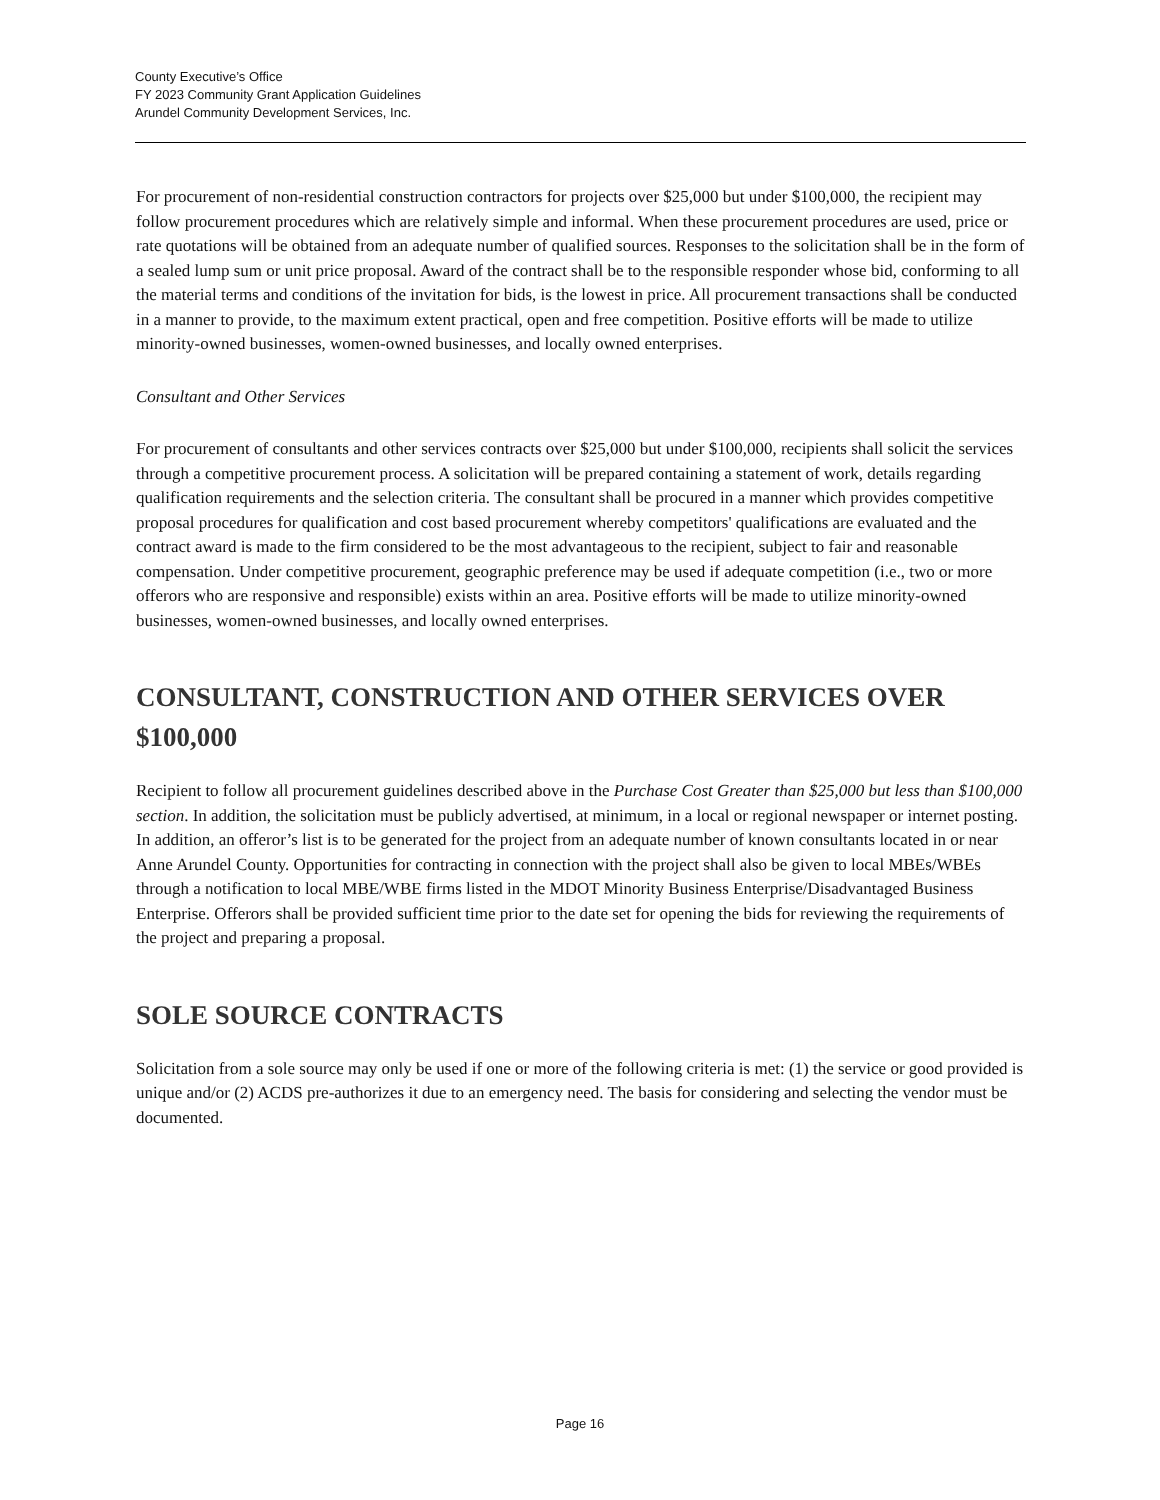County Executive’s Office
FY 2023 Community Grant Application Guidelines
Arundel Community Development Services, Inc.
For procurement of non-residential construction contractors for projects over $25,000 but under $100,000, the recipient may follow procurement procedures which are relatively simple and informal. When these procurement procedures are used, price or rate quotations will be obtained from an adequate number of qualified sources. Responses to the solicitation shall be in the form of a sealed lump sum or unit price proposal. Award of the contract shall be to the responsible responder whose bid, conforming to all the material terms and conditions of the invitation for bids, is the lowest in price. All procurement transactions shall be conducted in a manner to provide, to the maximum extent practical, open and free competition. Positive efforts will be made to utilize minority-owned businesses, women-owned businesses, and locally owned enterprises.
Consultant and Other Services
For procurement of consultants and other services contracts over $25,000 but under $100,000, recipients shall solicit the services through a competitive procurement process. A solicitation will be prepared containing a statement of work, details regarding qualification requirements and the selection criteria. The consultant shall be procured in a manner which provides competitive proposal procedures for qualification and cost based procurement whereby competitors' qualifications are evaluated and the contract award is made to the firm considered to be the most advantageous to the recipient, subject to fair and reasonable compensation. Under competitive procurement, geographic preference may be used if adequate competition (i.e., two or more offerors who are responsive and responsible) exists within an area. Positive efforts will be made to utilize minority-owned businesses, women-owned businesses, and locally owned enterprises.
CONSULTANT, CONSTRUCTION AND OTHER SERVICES OVER $100,000
Recipient to follow all procurement guidelines described above in the Purchase Cost Greater than $25,000 but less than $100,000 section. In addition, the solicitation must be publicly advertised, at minimum, in a local or regional newspaper or internet posting. In addition, an offeror’s list is to be generated for the project from an adequate number of known consultants located in or near Anne Arundel County. Opportunities for contracting in connection with the project shall also be given to local MBEs/WBEs through a notification to local MBE/WBE firms listed in the MDOT Minority Business Enterprise/Disadvantaged Business Enterprise. Offerors shall be provided sufficient time prior to the date set for opening the bids for reviewing the requirements of the project and preparing a proposal.
SOLE SOURCE CONTRACTS
Solicitation from a sole source may only be used if one or more of the following criteria is met: (1) the service or good provided is unique and/or (2) ACDS pre-authorizes it due to an emergency need. The basis for considering and selecting the vendor must be documented.
Page 16